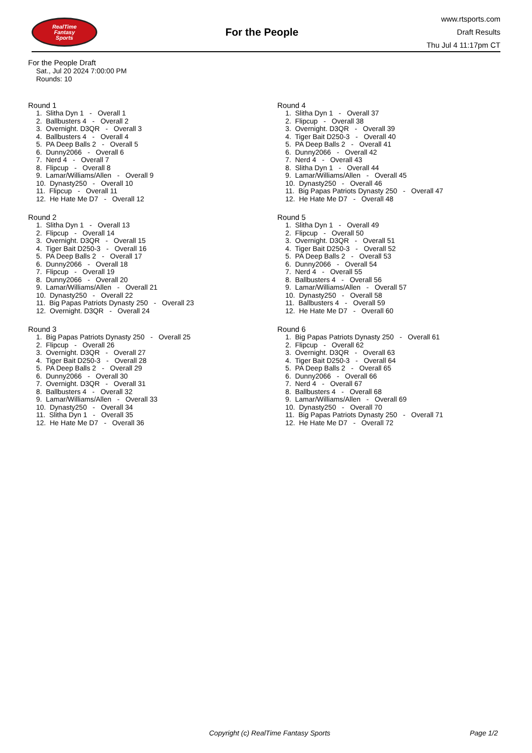RealTime
Fantasy
Sports
For the People
www.rtsports.com
Draft Results
Thu Jul 4 11:17pm CT
For the People Draft
Sat., Jul 20 2024 7:00:00 PM
Rounds: 10
Round 1
1. Slitha Dyn 1 - Overall 1 2. Ballbusters 4 - Overall 2 3. Overnight. D3QR - Overall 3 4. Ballbusters 4 - Overall 4 5. PA Deep Balls 2 - Overall 5 6. Dunny2066 - Overall 6 7. Nerd 4 - Overall 7 8. Flipcup - Overall 8 9. Lamar/Williams/Allen - Overall 9 10. Dynasty250 - Overall 10 11. Flipcup - Overall 11 12. He Hate Me D7 - Overall 12
Round 2
1. Slitha Dyn 1 - Overall 13 2. Flipcup - Overall 14 3. Overnight. D3QR - Overall 15 4. Tiger Bait D250-3 - Overall 16 5. PA Deep Balls 2 - Overall 17 6. Dunny2066 - Overall 18 7. Flipcup - Overall 19 8. Dunny2066 - Overall 20 9. Lamar/Williams/Allen - Overall 21 10. Dynasty250 - Overall 22 11. Big Papas Patriots Dynasty 250 - Overall 23 12. Overnight. D3QR - Overall 24
Round 3
1. Big Papas Patriots Dynasty 250 - Overall 25 2. Flipcup - Overall 26 3. Overnight. D3QR - Overall 27 4. Tiger Bait D250-3 - Overall 28 5. PA Deep Balls 2 - Overall 29 6. Dunny2066 - Overall 30 7. Overnight. D3QR - Overall 31 8. Ballbusters 4 - Overall 32 9. Lamar/Williams/Allen - Overall 33 10. Dynasty250 - Overall 34 11. Slitha Dyn 1 - Overall 35 12. He Hate Me D7 - Overall 36
Round 4
1. Slitha Dyn 1 - Overall 37 2. Flipcup - Overall 38 3. Overnight. D3QR - Overall 39 4. Tiger Bait D250-3 - Overall 40 5. PA Deep Balls 2 - Overall 41 6. Dunny2066 - Overall 42 7. Nerd 4 - Overall 43 8. Slitha Dyn 1 - Overall 44 9. Lamar/Williams/Allen - Overall 45 10. Dynasty250 - Overall 46 11. Big Papas Patriots Dynasty 250 - Overall 47 12. He Hate Me D7 - Overall 48
Round 5
1. Slitha Dyn 1 - Overall 49 2. Flipcup - Overall 50 3. Overnight. D3QR - Overall 51 4. Tiger Bait D250-3 - Overall 52 5. PA Deep Balls 2 - Overall 53 6. Dunny2066 - Overall 54 7. Nerd 4 - Overall 55 8. Ballbusters 4 - Overall 56 9. Lamar/Williams/Allen - Overall 57 10. Dynasty250 - Overall 58 11. Ballbusters 4 - Overall 59 12. He Hate Me D7 - Overall 60
Round 6
1. Big Papas Patriots Dynasty 250 - Overall 61 2. Flipcup - Overall 62 3. Overnight. D3QR - Overall 63 4. Tiger Bait D250-3 - Overall 64 5. PA Deep Balls 2 - Overall 65 6. Dunny2066 - Overall 66 7. Nerd 4 - Overall 67 8. Ballbusters 4 - Overall 68 9. Lamar/Williams/Allen - Overall 69 10. Dynasty250 - Overall 70 11. Big Papas Patriots Dynasty 250 - Overall 71 12. He Hate Me D7 - Overall 72
Copyright (c) RealTime Fantasy Sports Page 1/2